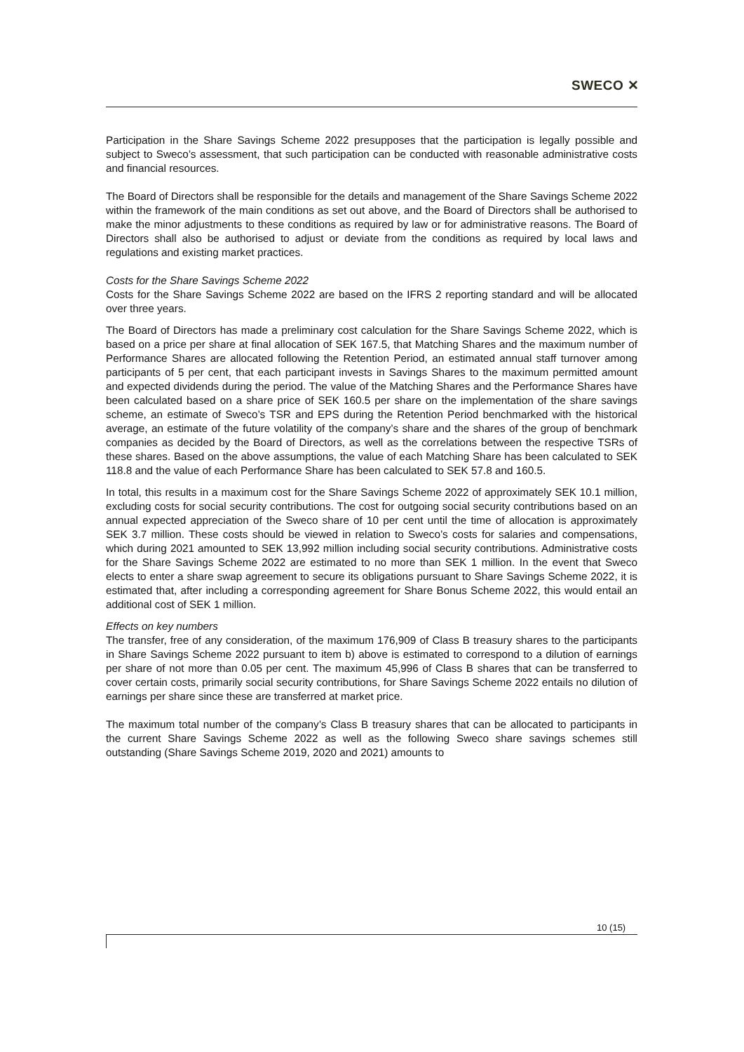SWECO ✕
Participation in the Share Savings Scheme 2022 presupposes that the participation is legally possible and subject to Sweco’s assessment, that such participation can be conducted with reasonable administrative costs and financial resources.
The Board of Directors shall be responsible for the details and management of the Share Savings Scheme 2022 within the framework of the main conditions as set out above, and the Board of Directors shall be authorised to make the minor adjustments to these conditions as required by law or for administrative reasons. The Board of Directors shall also be authorised to adjust or deviate from the conditions as required by local laws and regulations and existing market practices.
Costs for the Share Savings Scheme 2022
Costs for the Share Savings Scheme 2022 are based on the IFRS 2 reporting standard and will be allocated over three years.
The Board of Directors has made a preliminary cost calculation for the Share Savings Scheme 2022, which is based on a price per share at final allocation of SEK 167.5, that Matching Shares and the maximum number of Performance Shares are allocated following the Retention Period, an estimated annual staff turnover among participants of 5 per cent, that each participant invests in Savings Shares to the maximum permitted amount and expected dividends during the period. The value of the Matching Shares and the Performance Shares have been calculated based on a share price of SEK 160.5 per share on the implementation of the share savings scheme, an estimate of Sweco’s TSR and EPS during the Retention Period benchmarked with the historical average, an estimate of the future volatility of the company’s share and the shares of the group of benchmark companies as decided by the Board of Directors, as well as the correlations between the respective TSRs of these shares. Based on the above assumptions, the value of each Matching Share has been calculated to SEK 118.8 and the value of each Performance Share has been calculated to SEK 57.8 and 160.5.
In total, this results in a maximum cost for the Share Savings Scheme 2022 of approximately SEK 10.1 million, excluding costs for social security contributions. The cost for outgoing social security contributions based on an annual expected appreciation of the Sweco share of 10 per cent until the time of allocation is approximately SEK 3.7 million. These costs should be viewed in relation to Sweco’s costs for salaries and compensations, which during 2021 amounted to SEK 13,992 million including social security contributions. Administrative costs for the Share Savings Scheme 2022 are estimated to no more than SEK 1 million. In the event that Sweco elects to enter a share swap agreement to secure its obligations pursuant to Share Savings Scheme 2022, it is estimated that, after including a corresponding agreement for Share Bonus Scheme 2022, this would entail an additional cost of SEK 1 million.
Effects on key numbers
The transfer, free of any consideration, of the maximum 176,909 of Class B treasury shares to the participants in Share Savings Scheme 2022 pursuant to item b) above is estimated to correspond to a dilution of earnings per share of not more than 0.05 per cent. The maximum 45,996 of Class B shares that can be transferred to cover certain costs, primarily social security contributions, for Share Savings Scheme 2022 entails no dilution of earnings per share since these are transferred at market price.
The maximum total number of the company’s Class B treasury shares that can be allocated to participants in the current Share Savings Scheme 2022 as well as the following Sweco share savings schemes still outstanding (Share Savings Scheme 2019, 2020 and 2021) amounts to
10 (15)